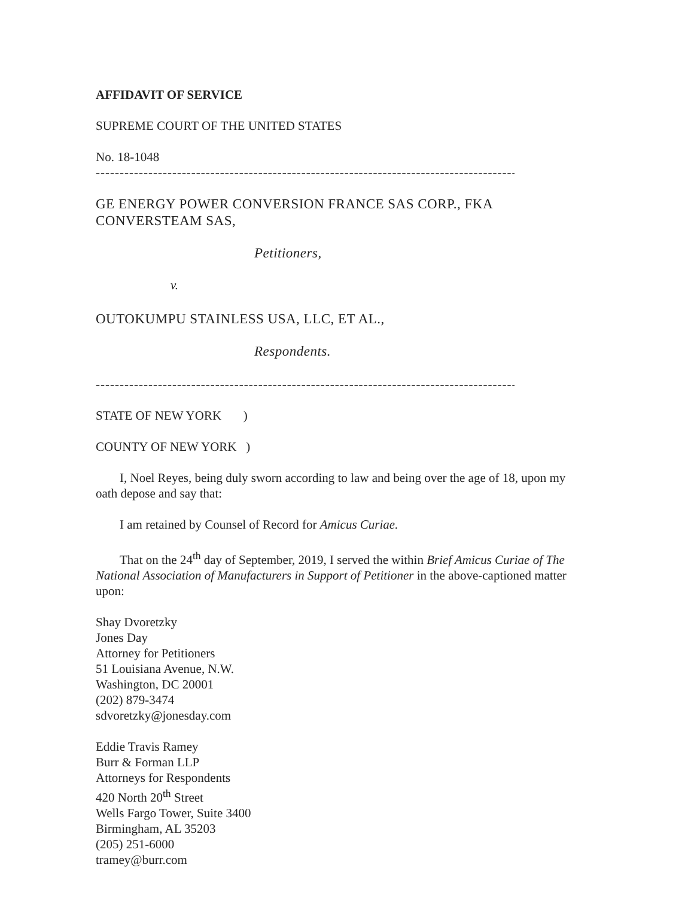AFFIDAVIT OF SERVICE
SUPREME COURT OF THE UNITED STATES
No. 18-1048
------------------------------------------------------------------------------------------X
GE ENERGY POWER CONVERSION FRANCE SAS CORP., FKA CONVERSTEAM SAS,
Petitioners,
v.
OUTOKUMPU STAINLESS USA, LLC, ET AL.,
Respondents.
------------------------------------------------------------------------------------------X
STATE OF NEW YORK )
COUNTY OF NEW YORK )
I, Noel Reyes, being duly sworn according to law and being over the age of 18, upon my oath depose and say that:
I am retained by Counsel of Record for Amicus Curiae.
That on the 24<sup>th</sup> day of September, 2019, I served the within Brief Amicus Curiae of The National Association of Manufacturers in Support of Petitioner in the above-captioned matter upon:
Shay Dvoretzky
Jones Day
Attorney for Petitioners
51 Louisiana Avenue, N.W.
Washington, DC 20001
(202) 879-3474
sdvoretzky@jonesday.com
Eddie Travis Ramey
Burr & Forman LLP
Attorneys for Respondents
420 North 20<sup>th</sup> Street
Wells Fargo Tower, Suite 3400
Birmingham, AL 35203
(205) 251-6000
tramey@burr.com